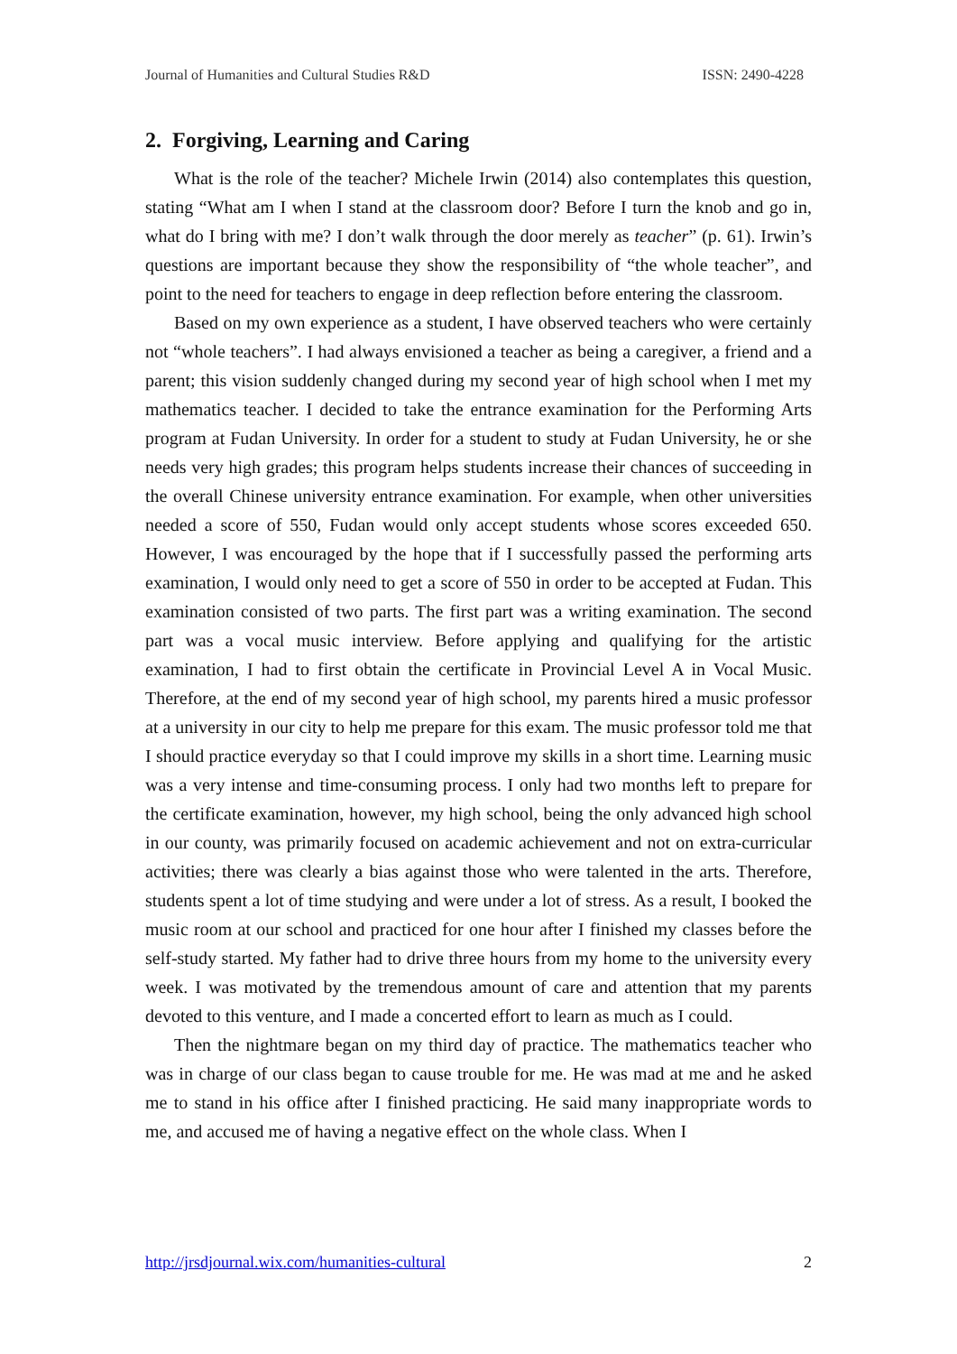Journal of Humanities and Cultural Studies R&D ISSN: 2490-4228
2. Forgiving, Learning and Caring
What is the role of the teacher? Michele Irwin (2014) also contemplates this question, stating “What am I when I stand at the classroom door? Before I turn the knob and go in, what do I bring with me? I don’t walk through the door merely as teacher” (p. 61). Irwin’s questions are important because they show the responsibility of “the whole teacher”, and point to the need for teachers to engage in deep reflection before entering the classroom.
Based on my own experience as a student, I have observed teachers who were certainly not “whole teachers”. I had always envisioned a teacher as being a caregiver, a friend and a parent; this vision suddenly changed during my second year of high school when I met my mathematics teacher. I decided to take the entrance examination for the Performing Arts program at Fudan University. In order for a student to study at Fudan University, he or she needs very high grades; this program helps students increase their chances of succeeding in the overall Chinese university entrance examination. For example, when other universities needed a score of 550, Fudan would only accept students whose scores exceeded 650. However, I was encouraged by the hope that if I successfully passed the performing arts examination, I would only need to get a score of 550 in order to be accepted at Fudan. This examination consisted of two parts. The first part was a writing examination. The second part was a vocal music interview. Before applying and qualifying for the artistic examination, I had to first obtain the certificate in Provincial Level A in Vocal Music. Therefore, at the end of my second year of high school, my parents hired a music professor at a university in our city to help me prepare for this exam. The music professor told me that I should practice everyday so that I could improve my skills in a short time. Learning music was a very intense and time-consuming process. I only had two months left to prepare for the certificate examination, however, my high school, being the only advanced high school in our county, was primarily focused on academic achievement and not on extra-curricular activities; there was clearly a bias against those who were talented in the arts. Therefore, students spent a lot of time studying and were under a lot of stress. As a result, I booked the music room at our school and practiced for one hour after I finished my classes before the self-study started. My father had to drive three hours from my home to the university every week. I was motivated by the tremendous amount of care and attention that my parents devoted to this venture, and I made a concerted effort to learn as much as I could.
Then the nightmare began on my third day of practice. The mathematics teacher who was in charge of our class began to cause trouble for me. He was mad at me and he asked me to stand in his office after I finished practicing. He said many inappropriate words to me, and accused me of having a negative effect on the whole class. When I
http://jrsdjournal.wix.com/humanities-cultural 2